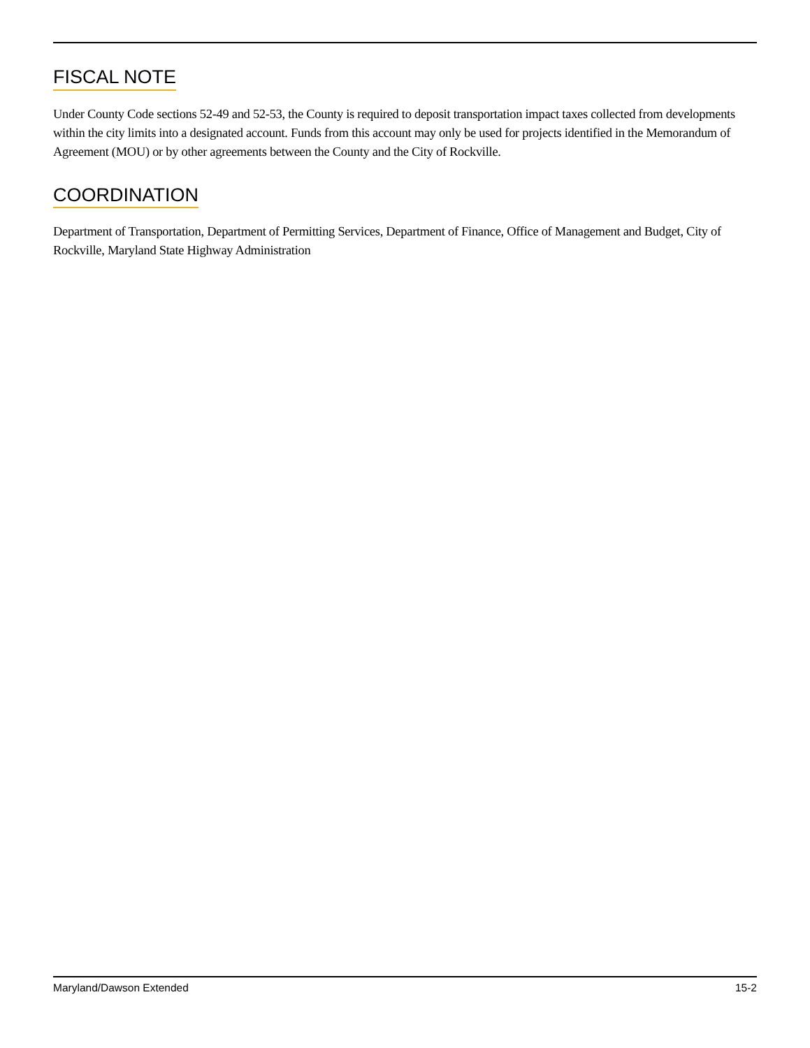FISCAL NOTE
Under County Code sections 52-49 and 52-53, the County is required to deposit transportation impact taxes collected from developments within the city limits into a designated account. Funds from this account may only be used for projects identified in the Memorandum of Agreement (MOU) or by other agreements between the County and the City of Rockville.
COORDINATION
Department of Transportation, Department of Permitting Services, Department of Finance, Office of Management and Budget, City of Rockville, Maryland State Highway Administration
Maryland/Dawson Extended 15-2